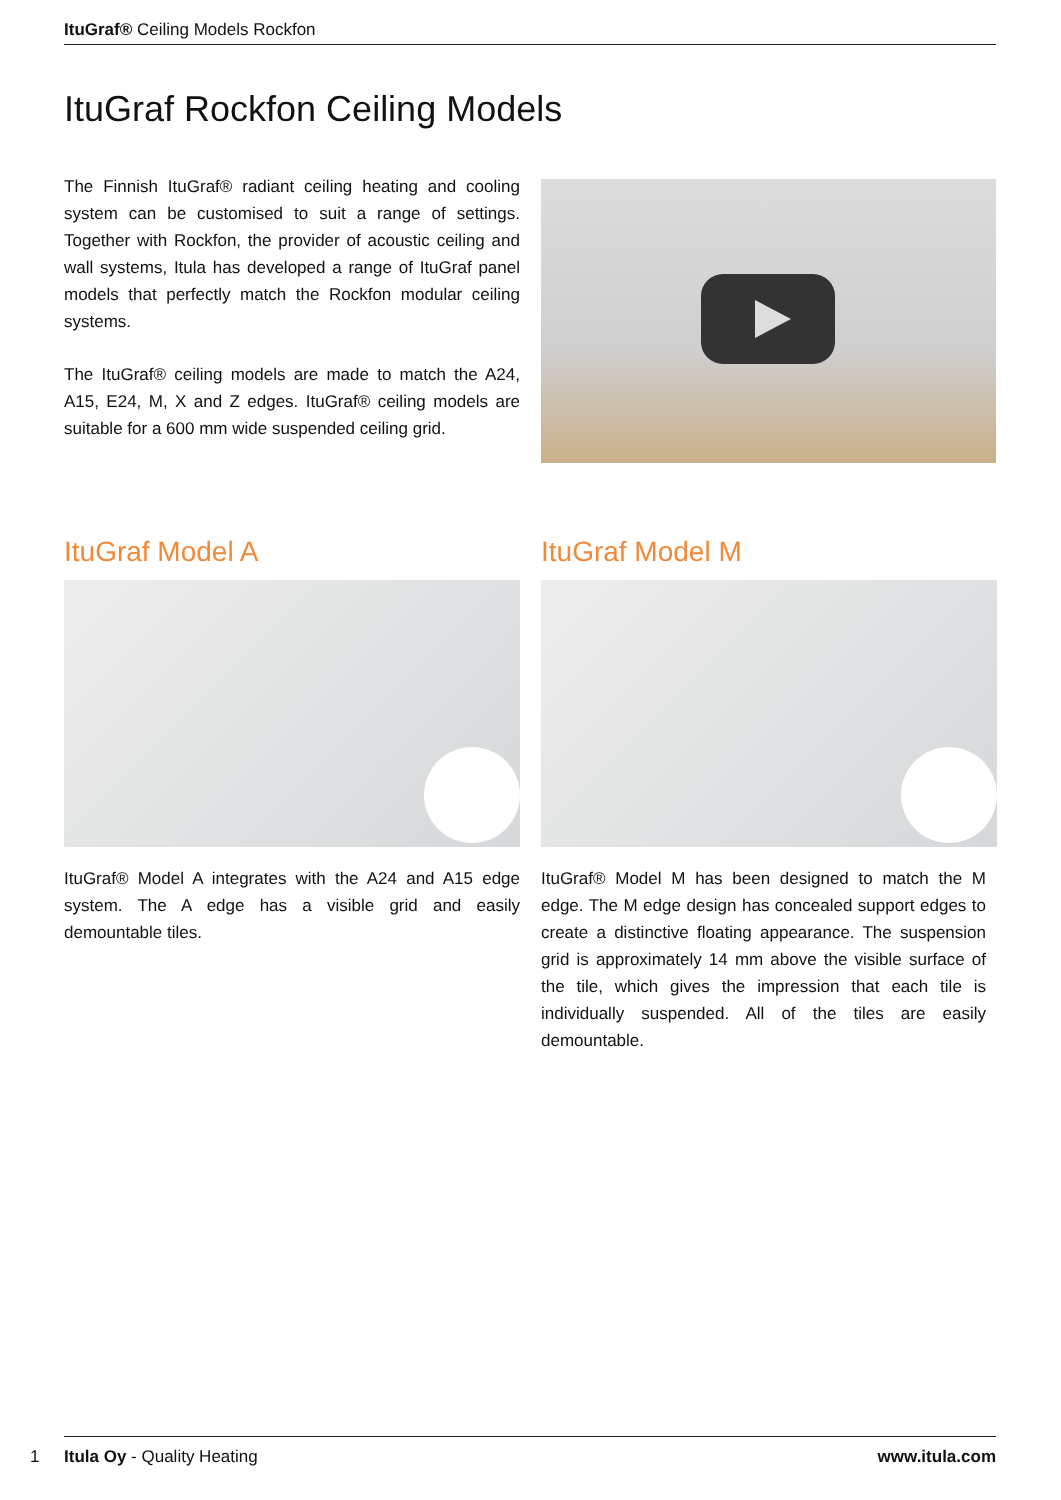ItuGraf® Ceiling Models Rockfon
ItuGraf Rockfon Ceiling Models
The Finnish ItuGraf® radiant ceiling heating and cooling system can be customised to suit a range of settings. Together with Rockfon, the provider of acoustic ceiling and wall systems, Itula has developed a range of ItuGraf panel models that perfectly match the Rockfon modular ceiling systems.
The ItuGraf® ceiling models are made to match the A24, A15, E24, M, X and Z edges. ItuGraf® ceiling models are suitable for a 600 mm wide suspended ceiling grid.
ItuGraf Model A
ItuGraf® Model A integrates with the A24 and A15 edge system. The A edge has a visible grid and easily demountable tiles.
ItuGraf Model M
ItuGraf® Model M has been designed to match the M edge. The M edge design has concealed support edges to create a distinctive floating appearance. The suspension grid is approximately 14 mm above the visible surface of the tile, which gives the impression that each tile is individually suspended. All of the tiles are easily demountable.
1
Itula Oy - Quality Heating www.itula.com